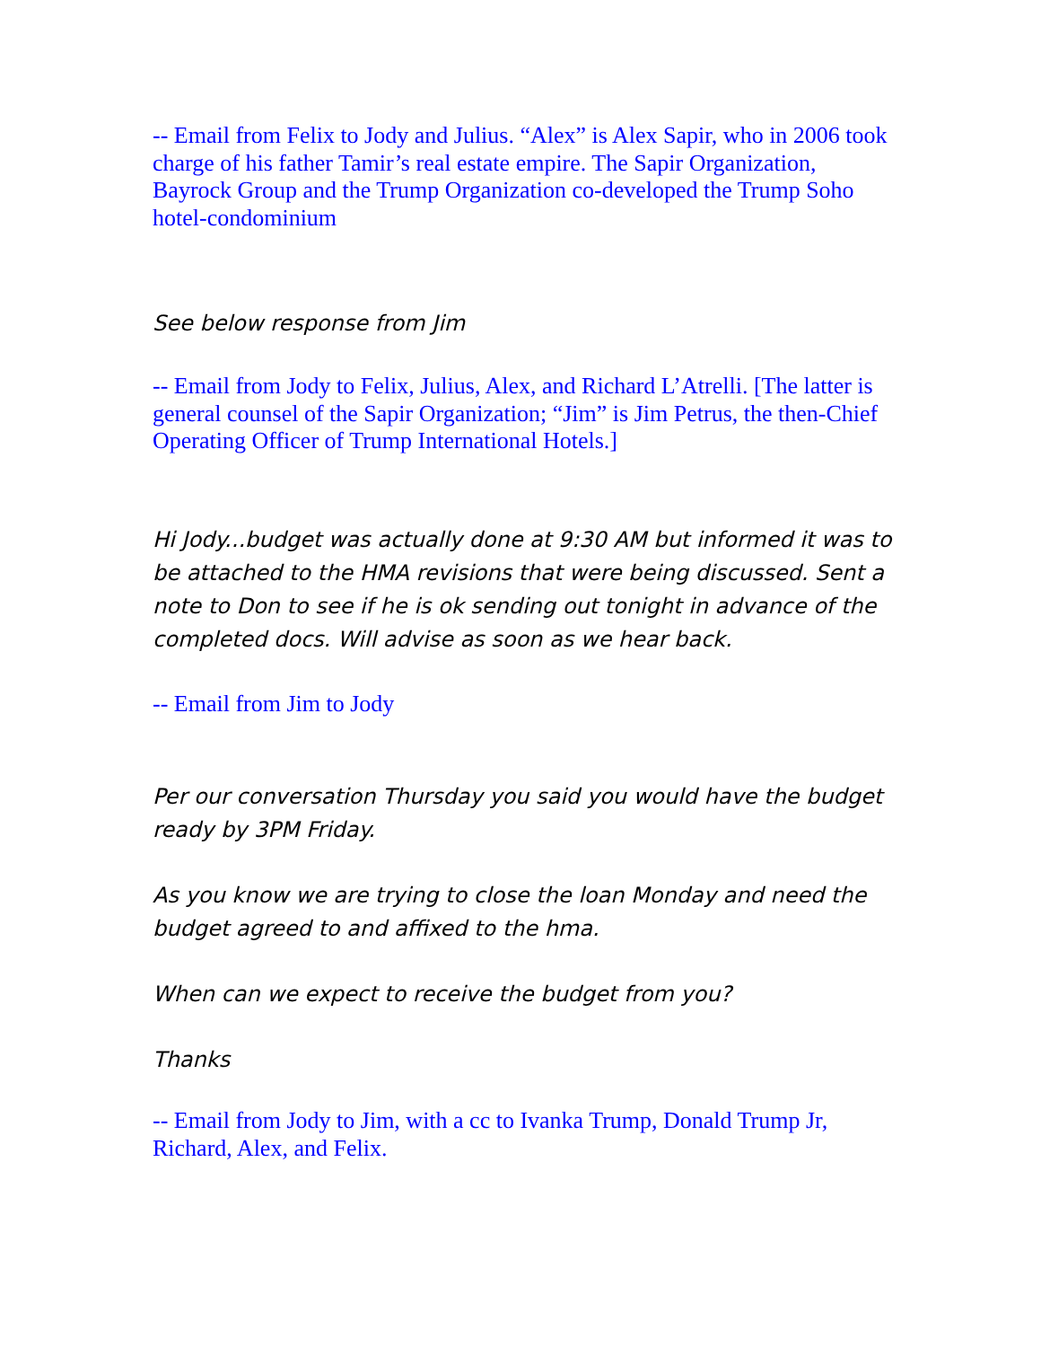-- Email from Felix to Jody and Julius. “Alex” is Alex Sapir, who in 2006 took charge of his father Tamir’s real estate empire. The Sapir Organization, Bayrock Group and the Trump Organization co-developed the Trump Soho hotel-condominium
See below response from Jim
-- Email from Jody to Felix, Julius, Alex, and Richard L’Atrelli. [The latter is general counsel of the Sapir Organization; “Jim” is Jim Petrus, the then-Chief Operating Officer of Trump International Hotels.]
Hi Jody...budget was actually done at 9:30 AM but informed it was to be attached to the HMA revisions that were being discussed. Sent a note to Don to see if he is ok sending out tonight in advance of the completed docs. Will advise as soon as we hear back.
-- Email from Jim to Jody
Per our conversation Thursday you said you would have the budget ready by 3PM Friday.
As you know we are trying to close the loan Monday and need the budget agreed to and affixed to the hma.
When can we expect to receive the budget from you?
Thanks
-- Email from Jody to Jim, with a cc to Ivanka Trump, Donald Trump Jr, Richard, Alex, and Felix.